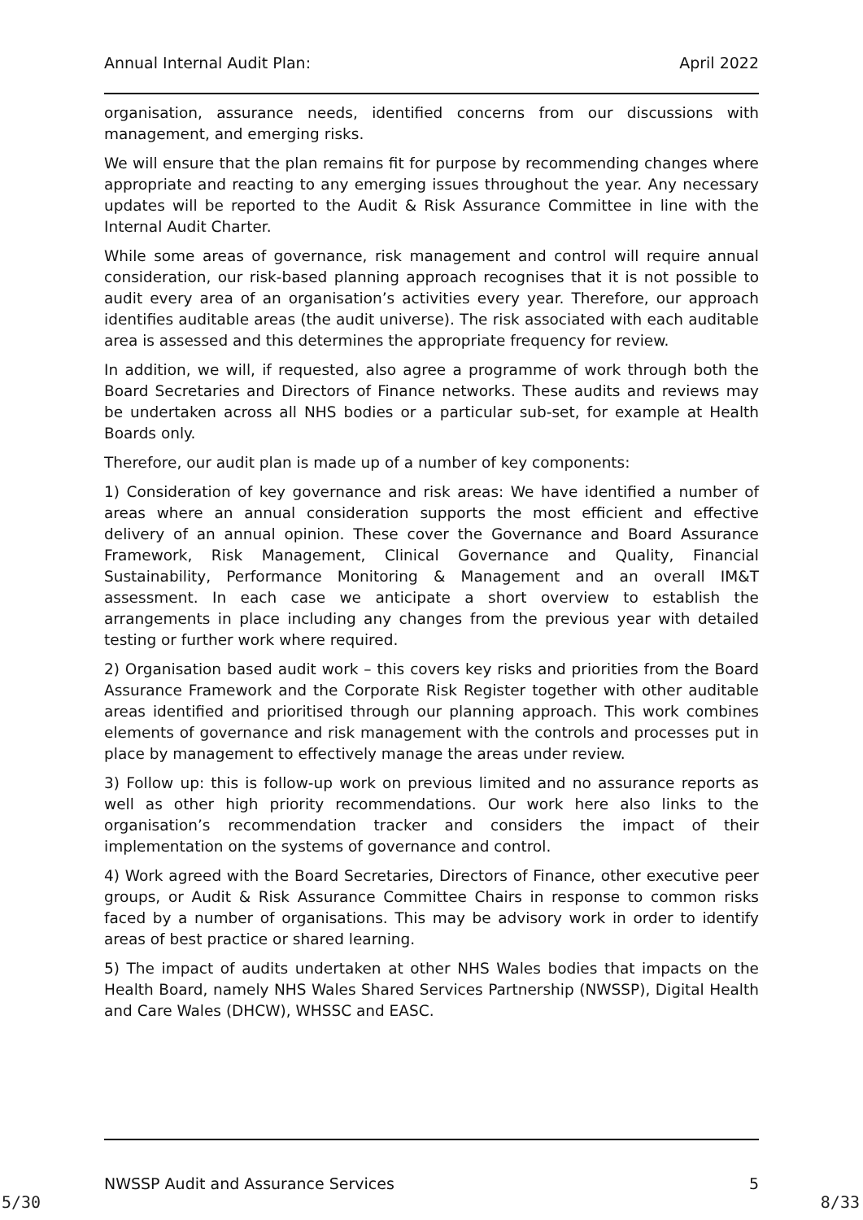Annual Internal Audit Plan: April 2022
organisation, assurance needs, identified concerns from our discussions with management, and emerging risks.
We will ensure that the plan remains fit for purpose by recommending changes where appropriate and reacting to any emerging issues throughout the year. Any necessary updates will be reported to the Audit & Risk Assurance Committee in line with the Internal Audit Charter.
While some areas of governance, risk management and control will require annual consideration, our risk-based planning approach recognises that it is not possible to audit every area of an organisation’s activities every year. Therefore, our approach identifies auditable areas (the audit universe). The risk associated with each auditable area is assessed and this determines the appropriate frequency for review.
In addition, we will, if requested, also agree a programme of work through both the Board Secretaries and Directors of Finance networks. These audits and reviews may be undertaken across all NHS bodies or a particular sub-set, for example at Health Boards only.
Therefore, our audit plan is made up of a number of key components:
1) Consideration of key governance and risk areas: We have identified a number of areas where an annual consideration supports the most efficient and effective delivery of an annual opinion. These cover the Governance and Board Assurance Framework, Risk Management, Clinical Governance and Quality, Financial Sustainability, Performance Monitoring & Management and an overall IM&T assessment. In each case we anticipate a short overview to establish the arrangements in place including any changes from the previous year with detailed testing or further work where required.
2) Organisation based audit work – this covers key risks and priorities from the Board Assurance Framework and the Corporate Risk Register together with other auditable areas identified and prioritised through our planning approach. This work combines elements of governance and risk management with the controls and processes put in place by management to effectively manage the areas under review.
3) Follow up: this is follow-up work on previous limited and no assurance reports as well as other high priority recommendations. Our work here also links to the organisation’s recommendation tracker and considers the impact of their implementation on the systems of governance and control.
4) Work agreed with the Board Secretaries, Directors of Finance, other executive peer groups, or Audit & Risk Assurance Committee Chairs in response to common risks faced by a number of organisations. This may be advisory work in order to identify areas of best practice or shared learning.
5) The impact of audits undertaken at other NHS Wales bodies that impacts on the Health Board, namely NHS Wales Shared Services Partnership (NWSSP), Digital Health and Care Wales (DHCW), WHSSC and EASC.
NWSSP Audit and Assurance Services 5
5/30 8/33